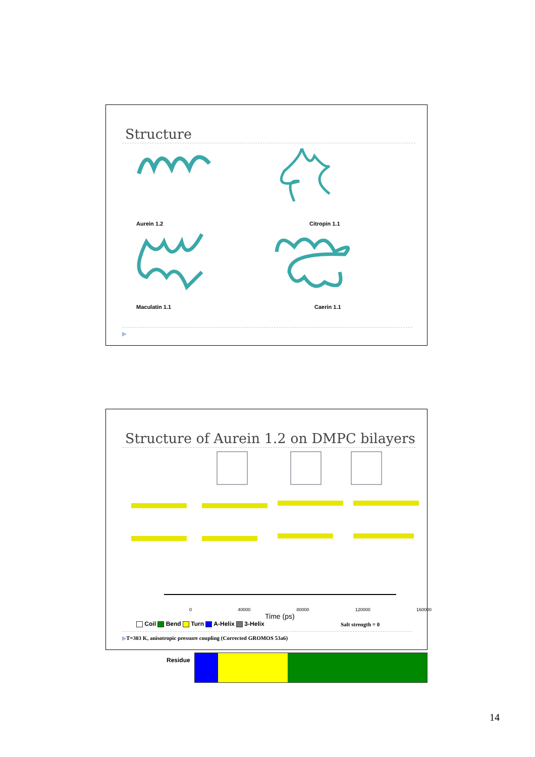Structure
Aurein 1.2
Citropin 1.1
Maculatin 1.1
Caerin 1.1
▶
Structure of Aurein 1.2 on DMPC bilayers
0 40000 80000 120000 160000
Time (ps)
Residue
Coil Bend Turn A-Helix 3-Helix
Salt strength = 0
▶T=303 K, anisotropic pressure coupling (Corrected GROMOS 53a6)
14